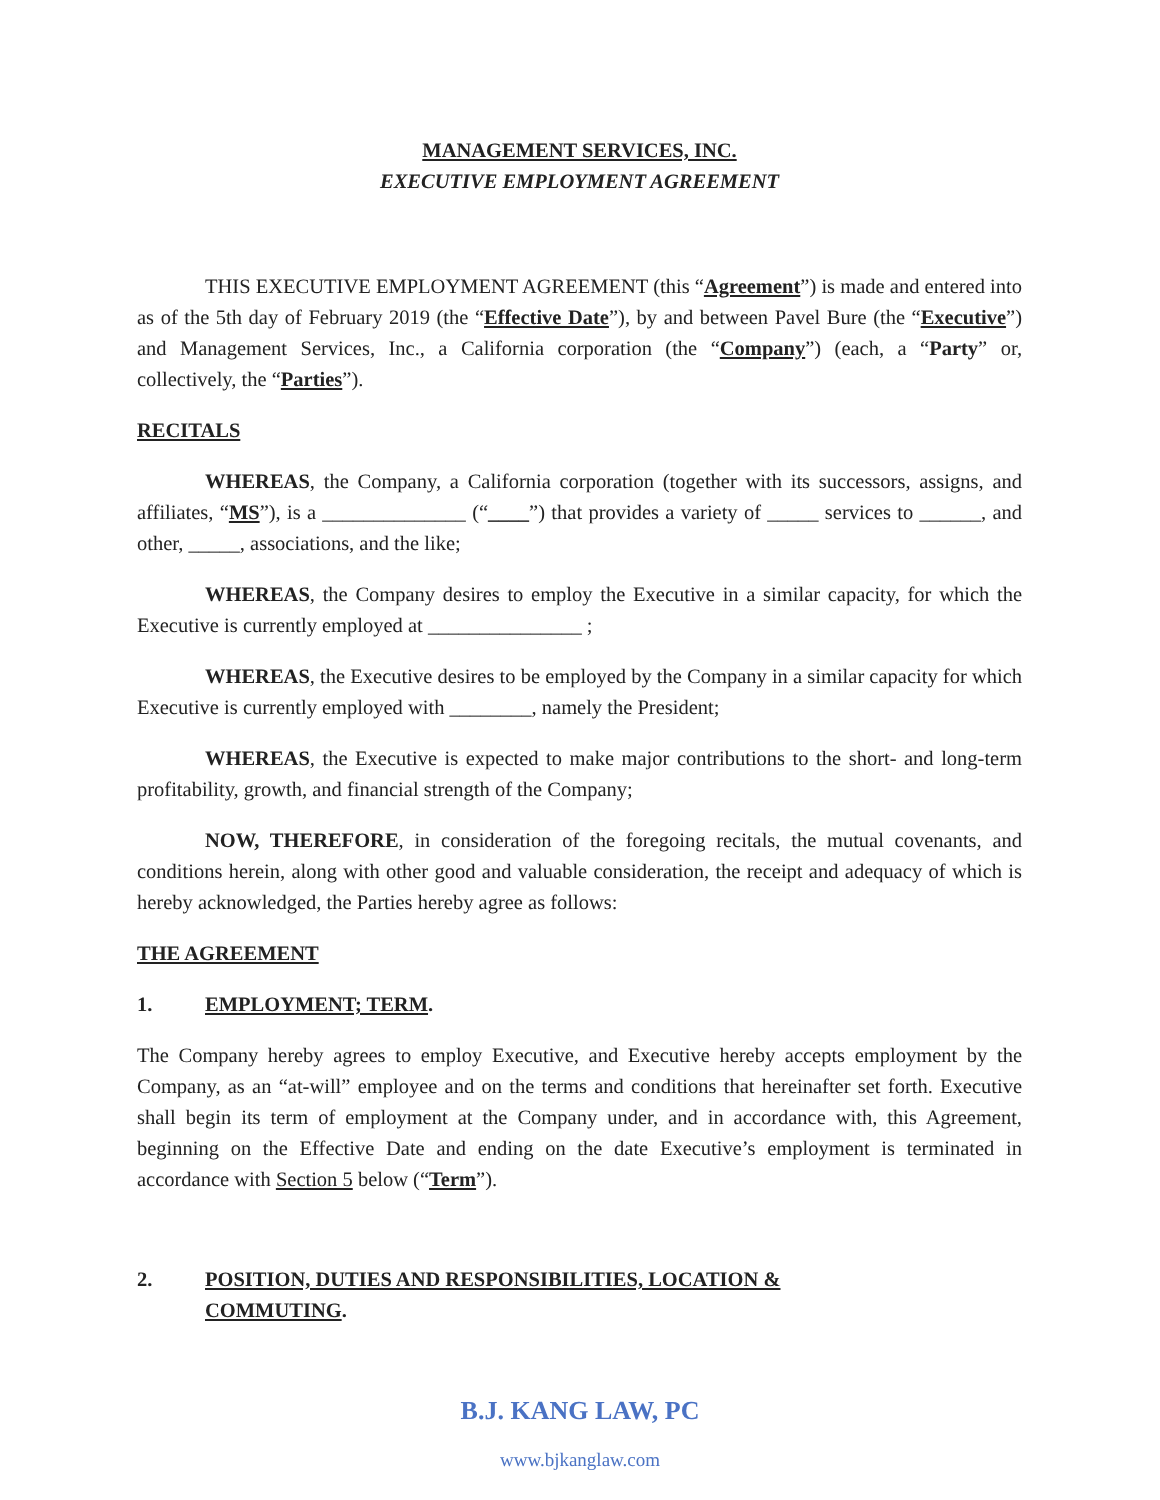MANAGEMENT SERVICES, INC.
EXECUTIVE EMPLOYMENT AGREEMENT
THIS EXECUTIVE EMPLOYMENT AGREEMENT (this “Agreement”) is made and entered into as of the 5th day of February 2019 (the “Effective Date”), by and between Pavel Bure (the “Executive”) and Management Services, Inc., a California corporation (the “Company”) (each, a “Party” or, collectively, the “Parties”).
RECITALS
WHEREAS, the Company, a California corporation (together with its successors, assigns, and affiliates, “MS”), is a ______________ (“____”) that provides a variety of _____ services to ______, and other, _____, associations, and the like;
WHEREAS, the Company desires to employ the Executive in a similar capacity, for which the Executive is currently employed at _______________ ;
WHEREAS, the Executive desires to be employed by the Company in a similar capacity for which Executive is currently employed with ________, namely the President;
WHEREAS, the Executive is expected to make major contributions to the short- and long-term profitability, growth, and financial strength of the Company;
NOW, THEREFORE, in consideration of the foregoing recitals, the mutual covenants, and conditions herein, along with other good and valuable consideration, the receipt and adequacy of which is hereby acknowledged, the Parties hereby agree as follows:
THE AGREEMENT
1. EMPLOYMENT; TERM.
The Company hereby agrees to employ Executive, and Executive hereby accepts employment by the Company, as an “at-will” employee and on the terms and conditions that hereinafter set forth. Executive shall begin its term of employment at the Company under, and in accordance with, this Agreement, beginning on the Effective Date and ending on the date Executive’s employment is terminated in accordance with Section 5 below (“Term”).
2. POSITION, DUTIES AND RESPONSIBILITIES, LOCATION &
COMMUTING.
B.J. KANG LAW, PC
www.bjkanglaw.com